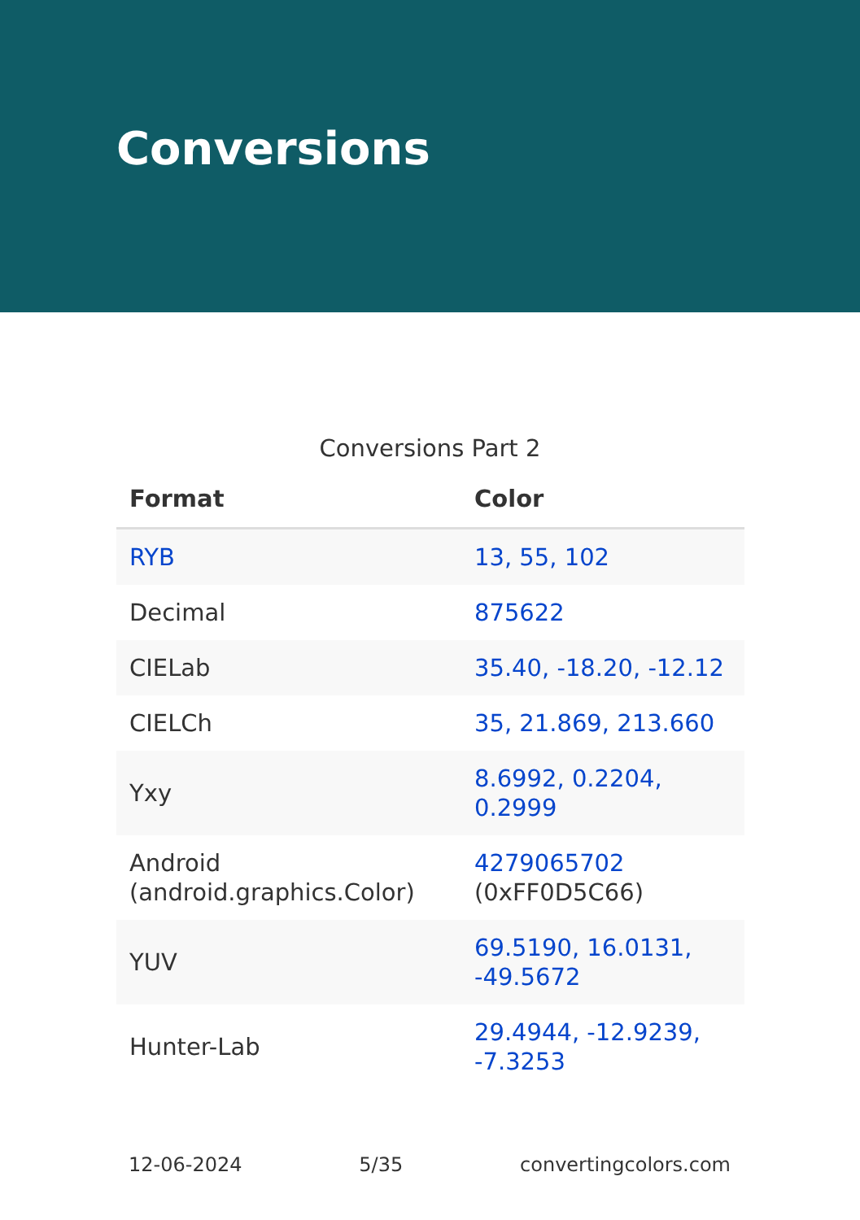Conversions
Conversions Part 2
| Format | Color |
| --- | --- |
| RYB | 13, 55, 102 |
| Decimal | 875622 |
| CIELab | 35.40, -18.20, -12.12 |
| CIELCh | 35, 21.869, 213.660 |
| Yxy | 8.6992, 0.2204, 0.2999 |
| Android (android.graphics.Color) | 4279065702 (0xFF0D5C66) |
| YUV | 69.5190, 16.0131, -49.5672 |
| Hunter-Lab | 29.4944, -12.9239, -7.3253 |
12-06-2024 5/35 convertingcolors.com